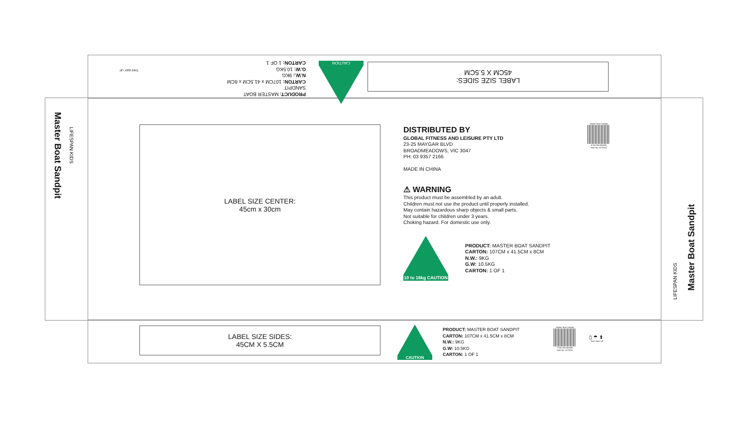LABEL SIZE SIDES:
45CM X 5.5CM
PRODUCT: MASTER BOAT SANDPIT
CARTON: 107CM x 41.5CM x 8CM
N.W.: 9KG
G.W: 10.5KG
CARTON: 1 OF 1
CAUTION
THIS WAY UP
LABEL SIZE CENTER:
45cm x 30cm
DISTRIBUTED BY
GLOBAL FITNESS AND LEISURE PTY LTD
23-25 MAYGAR BLVD
BROADMEADOWS, VIC 3047
PH: 03 9357 2166
MADE IN CHINA
⚠ WARNING
This product must be assembled by an adult.
Children must not use the product until properly installed.
May contain hazardous sharp objects & small parts.
Not suitable for children under 3 years.
Choking hazard. For domestic use only.
10 to 16kg CAUTION
PRODUCT: MASTER BOAT SANDPIT
CARTON: 107CM x 41.5CM x 8CM
N.W.: 9KG
G.W: 10.5KG
CARTON: 1 OF 1
Master Boat Sandpit
9 347166 063595
Item No. 0279761
Master Boat Sandpit
LIFESPAN KIDS
Master Boat Sandpit
LIFESPAN KIDS
LABEL SIZE SIDES:
45CM X 5.5CM
CAUTION
PRODUCT: MASTER BOAT SANDPIT
CARTON: 107CM x 41.5CM x 8CM
N.W.: 9KG
G.W: 10.5KG
CARTON: 1 OF 1
Master Boat Sandpit
9 347166 063595
Item No. 0279761
▯ ☂ ⬆
THIS WAY UP